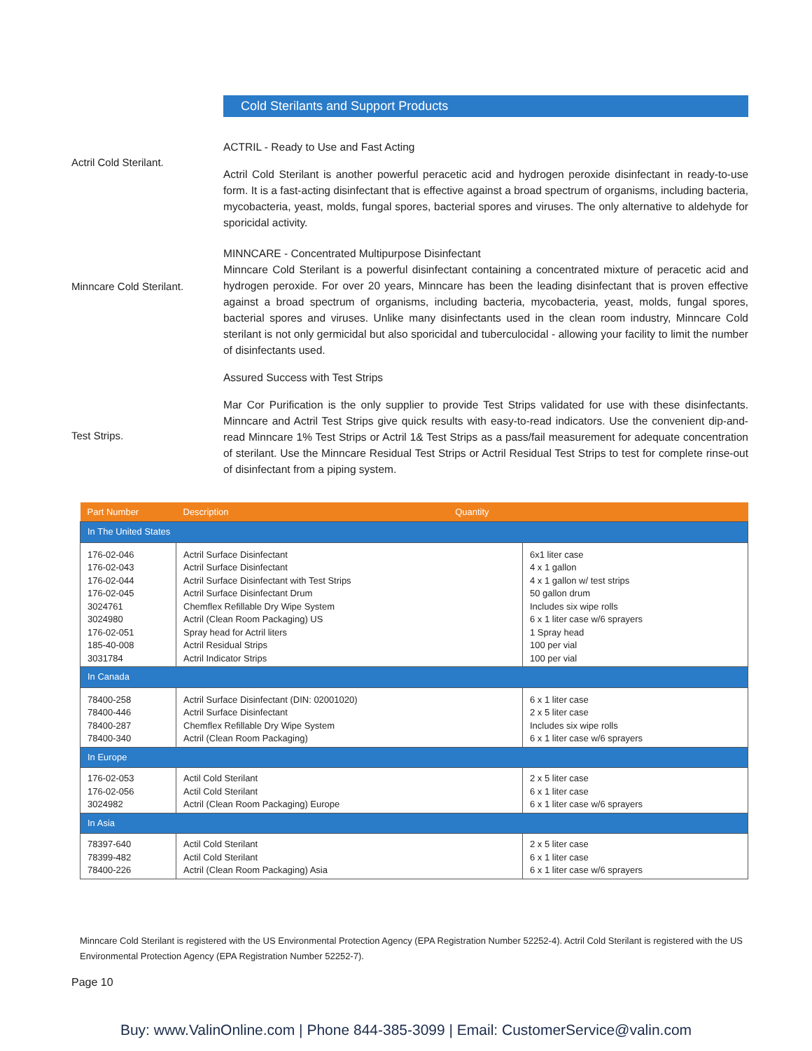Cold Sterilants and Support Products
Actril Cold Sterilant.
ACTRIL - Ready to Use and Fast Acting
Actril Cold Sterilant is another powerful peracetic acid and hydrogen peroxide disinfectant in ready-to-use form. It is a fast-acting disinfectant that is effective against a broad spectrum of organisms, including bacteria, mycobacteria, yeast, molds, fungal spores, bacterial spores and viruses. The only alternative to aldehyde for sporicidal activity.
Minncare Cold Sterilant.
MINNCARE - Concentrated Multipurpose Disinfectant
Minncare Cold Sterilant is a powerful disinfectant containing a concentrated mixture of peracetic acid and hydrogen peroxide. For over 20 years, Minncare has been the leading disinfectant that is proven effective against a broad spectrum of organisms, including bacteria, mycobacteria, yeast, molds, fungal spores, bacterial spores and viruses. Unlike many disinfectants used in the clean room industry, Minncare Cold sterilant is not only germicidal but also sporicidal and tuberculocidal - allowing your facility to limit the number of disinfectants used.
Assured Success with Test Strips
Mar Cor Purification is the only supplier to provide Test Strips validated for use with these disinfectants. Minncare and Actril Test Strips give quick results with easy-to-read indicators. Use the convenient dip-and-read Minncare 1% Test Strips or Actril 1& Test Strips as a pass/fail measurement for adequate concentration of sterilant. Use the Minncare Residual Test Strips or Actril Residual Test Strips to test for complete rinse-out of disinfectant from a piping system.
Test Strips.
| Part Number | Description Quantity | |
| --- | --- | --- |
| In The United States | | |
| 176-02-046 176-02-043 176-02-044 176-02-045 3024761 3024980 176-02-051 185-40-008 3031784 | Actril Surface Disinfectant Actril Surface Disinfectant Actril Surface Disinfectant with Test Strips Actril Surface Disinfectant Drum Chemflex Refillable Dry Wipe System Actril (Clean Room Packaging) US Spray head for Actril liters Actril Residual Strips Actril Indicator Strips | 6x1 liter case 4 x 1 gallon 4 x 1 gallon w/ test strips 50 gallon drum Includes six wipe rolls 6 x 1 liter case w/6 sprayers 1 Spray head 100 per vial 100 per vial |
| In Canada | | |
| 78400-258 78400-446 78400-287 78400-340 | Actril Surface Disinfectant (DIN: 02001020) Actril Surface Disinfectant Chemflex Refillable Dry Wipe System Actril (Clean Room Packaging) | 6 x 1 liter case 2 x 5 liter case Includes six wipe rolls 6 x 1 liter case w/6 sprayers |
| In Europe | | |
| 176-02-053 176-02-056 3024982 | Actil Cold Sterilant Actil Cold Sterilant Actril (Clean Room Packaging) Europe | 2 x 5 liter case 6 x 1 liter case 6 x 1 liter case w/6 sprayers |
| In Asia | | |
| 78397-640 78399-482 78400-226 | Actil Cold Sterilant Actil Cold Sterilant Actril (Clean Room Packaging) Asia | 2 x 5 liter case 6 x 1 liter case 6 x 1 liter case w/6 sprayers |
Minncare Cold Sterilant is registered with the US Environmental Protection Agency (EPA Registration Number 52252-4). Actril Cold Sterilant is registered with the US Environmental Protection Agency (EPA Registration Number 52252-7).
Page 10
Buy: www.ValinOnline.com | Phone 844-385-3099 | Email: CustomerService@valin.com